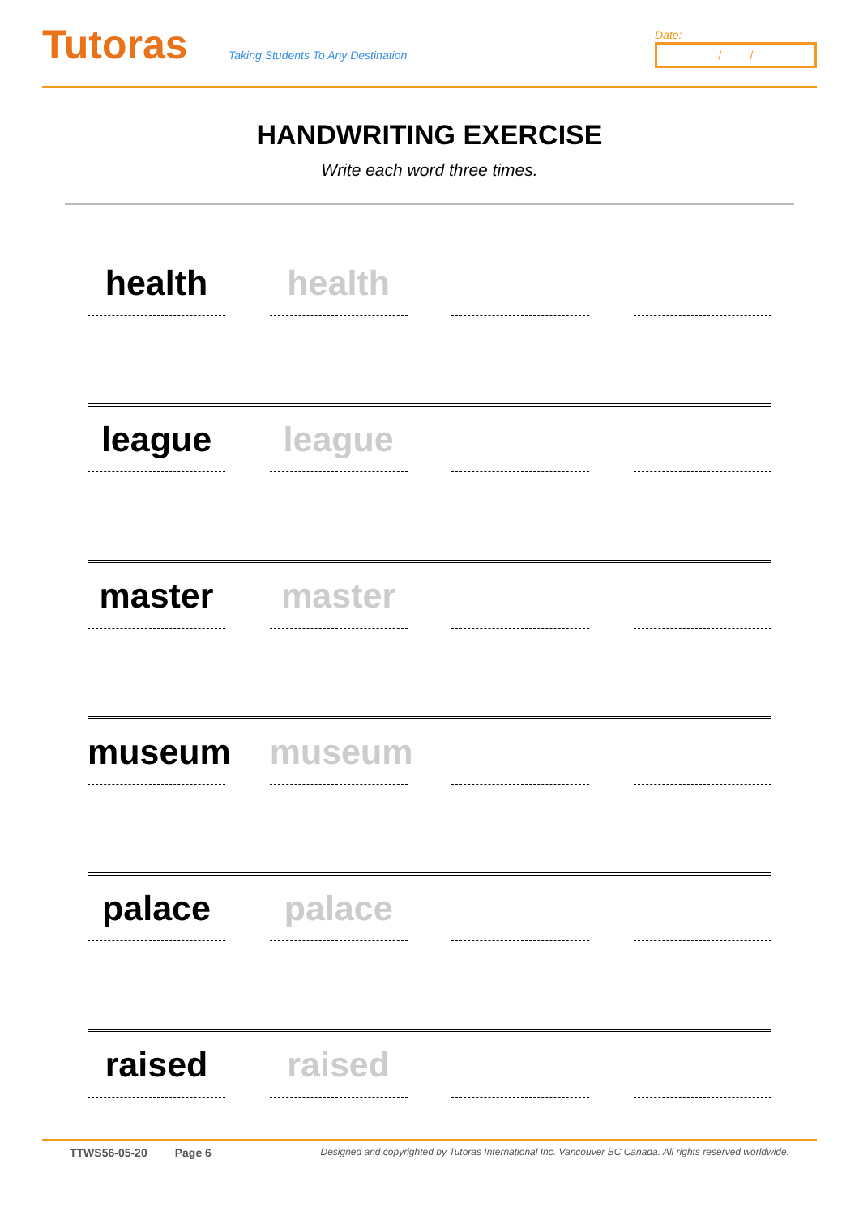Tutoras
Taking Students To Any Destination
Date:
/ /
HANDWRITING EXERCISE
Write each word three times.
health health
league league
master master
museum museum
palace palace
raised raised
TTWS56-05-20 Page 6 Designed and copyrighted by Tutoras International Inc. Vancouver BC Canada. All rights reserved worldwide.